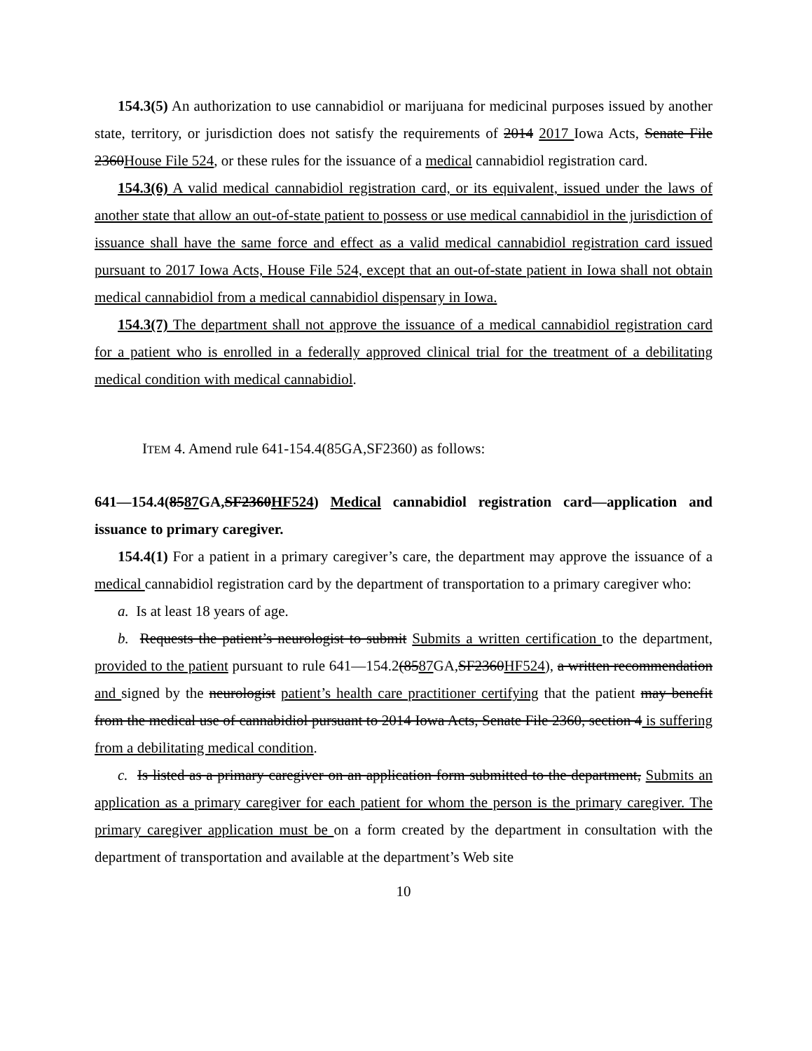154.3(5) An authorization to use cannabidiol or marijuana for medicinal purposes issued by another state, territory, or jurisdiction does not satisfy the requirements of 2014 2017 Iowa Acts, Senate File 2360House File 524, or these rules for the issuance of a medical cannabidiol registration card.
154.3(6) A valid medical cannabidiol registration card, or its equivalent, issued under the laws of another state that allow an out-of-state patient to possess or use medical cannabidiol in the jurisdiction of issuance shall have the same force and effect as a valid medical cannabidiol registration card issued pursuant to 2017 Iowa Acts, House File 524, except that an out-of-state patient in Iowa shall not obtain medical cannabidiol from a medical cannabidiol dispensary in Iowa.
154.3(7) The department shall not approve the issuance of a medical cannabidiol registration card for a patient who is enrolled in a federally approved clinical trial for the treatment of a debilitating medical condition with medical cannabidiol.
ITEM 4. Amend rule 641-154.4(85GA,SF2360) as follows:
641—154.4(8587 GA,SF2360HF524) Medical cannabidiol registration card—application and issuance to primary caregiver.
154.4(1) For a patient in a primary caregiver’s care, the department may approve the issuance of a medical cannabidiol registration card by the department of transportation to a primary caregiver who:
a. Is at least 18 years of age.
b. Requests the patient’s neurologist to submit Submits a written certification to the department, provided to the patient pursuant to rule 641—154.2(8587 GA,SF2360HF524), a written recommendation and signed by the neurologist patient’s health care practitioner certifying that the patient may benefit from the medical use of cannabidiol pursuant to 2014 Iowa Acts, Senate File 2360, section 4 is suffering from a debilitating medical condition.
c. Is listed as a primary caregiver on an application form submitted to the department, Submits an application as a primary caregiver for each patient for whom the person is the primary caregiver. The primary caregiver application must be on a form created by the department in consultation with the department of transportation and available at the department’s Web site
10